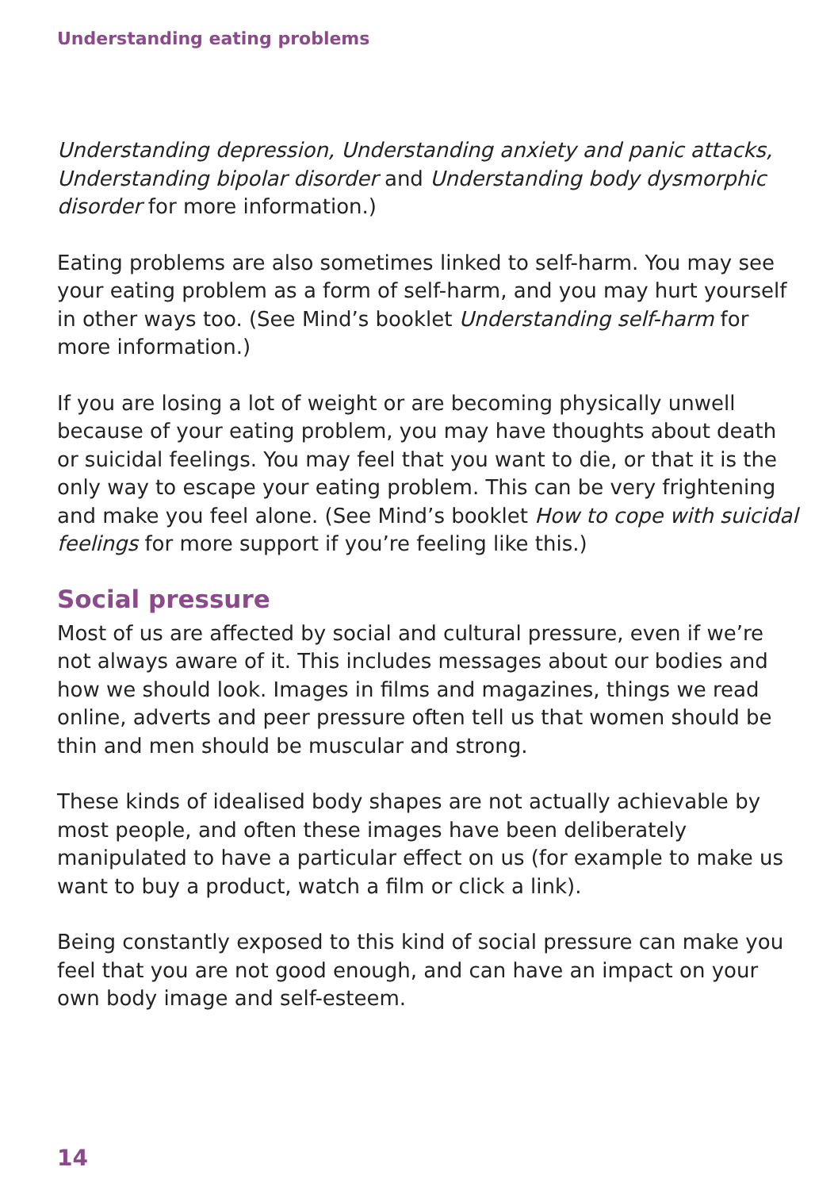Understanding eating problems
Understanding depression, Understanding anxiety and panic attacks, Understanding bipolar disorder and Understanding body dysmorphic disorder for more information.)
Eating problems are also sometimes linked to self-harm. You may see your eating problem as a form of self-harm, and you may hurt yourself in other ways too. (See Mind’s booklet Understanding self-harm for more information.)
If you are losing a lot of weight or are becoming physically unwell because of your eating problem, you may have thoughts about death or suicidal feelings. You may feel that you want to die, or that it is the only way to escape your eating problem. This can be very frightening and make you feel alone. (See Mind’s booklet How to cope with suicidal feelings for more support if you’re feeling like this.)
Social pressure
Most of us are affected by social and cultural pressure, even if we’re not always aware of it. This includes messages about our bodies and how we should look. Images in films and magazines, things we read online, adverts and peer pressure often tell us that women should be thin and men should be muscular and strong.
These kinds of idealised body shapes are not actually achievable by most people, and often these images have been deliberately manipulated to have a particular effect on us (for example to make us want to buy a product, watch a film or click a link).
Being constantly exposed to this kind of social pressure can make you feel that you are not good enough, and can have an impact on your own body image and self-esteem.
14